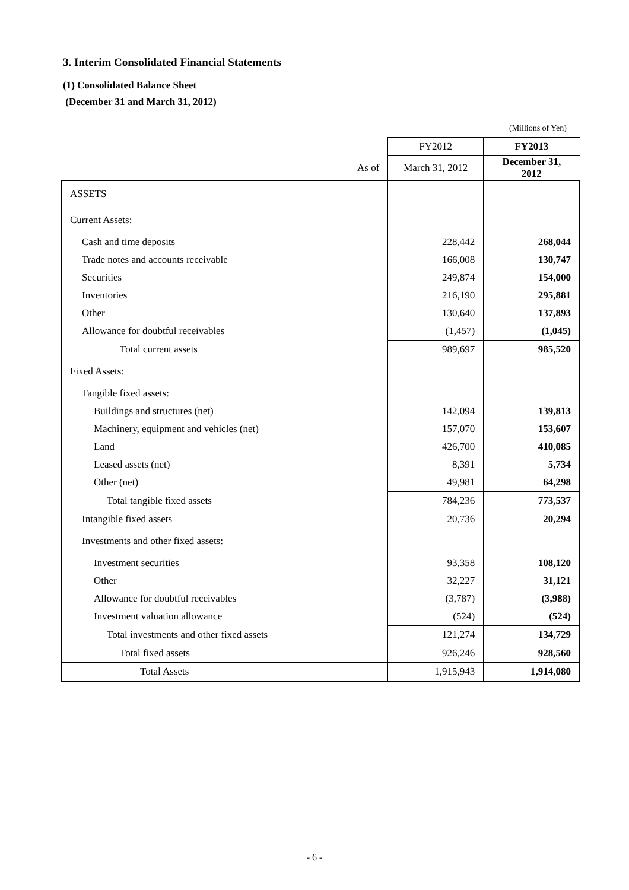3. Interim Consolidated Financial Statements
(1) Consolidated Balance Sheet
(December 31 and March 31, 2012)
(Millions of Yen)
| | FY2012 | FY2013 |
| --- | --- | --- |
| As of | March 31, 2012 | December 31, 2012 |
| ASSETS | | |
| Current Assets: | | |
| Cash and time deposits | 228,442 | 268,044 |
| Trade notes and accounts receivable | 166,008 | 130,747 |
| Securities | 249,874 | 154,000 |
| Inventories | 216,190 | 295,881 |
| Other | 130,640 | 137,893 |
| Allowance for doubtful receivables | (1,457) | (1,045) |
| Total current assets | 989,697 | 985,520 |
| Fixed Assets: | | |
| Tangible fixed assets: | | |
| Buildings and structures (net) | 142,094 | 139,813 |
| Machinery, equipment and vehicles (net) | 157,070 | 153,607 |
| Land | 426,700 | 410,085 |
| Leased assets (net) | 8,391 | 5,734 |
| Other (net) | 49,981 | 64,298 |
| Total tangible fixed assets | 784,236 | 773,537 |
| Intangible fixed assets | 20,736 | 20,294 |
| Investments and other fixed assets: | | |
| Investment securities | 93,358 | 108,120 |
| Other | 32,227 | 31,121 |
| Allowance for doubtful receivables | (3,787) | (3,988) |
| Investment valuation allowance | (524) | (524) |
| Total investments and other fixed assets | 121,274 | 134,729 |
| Total fixed assets | 926,246 | 928,560 |
| Total Assets | 1,915,943 | 1,914,080 |
- 6 -